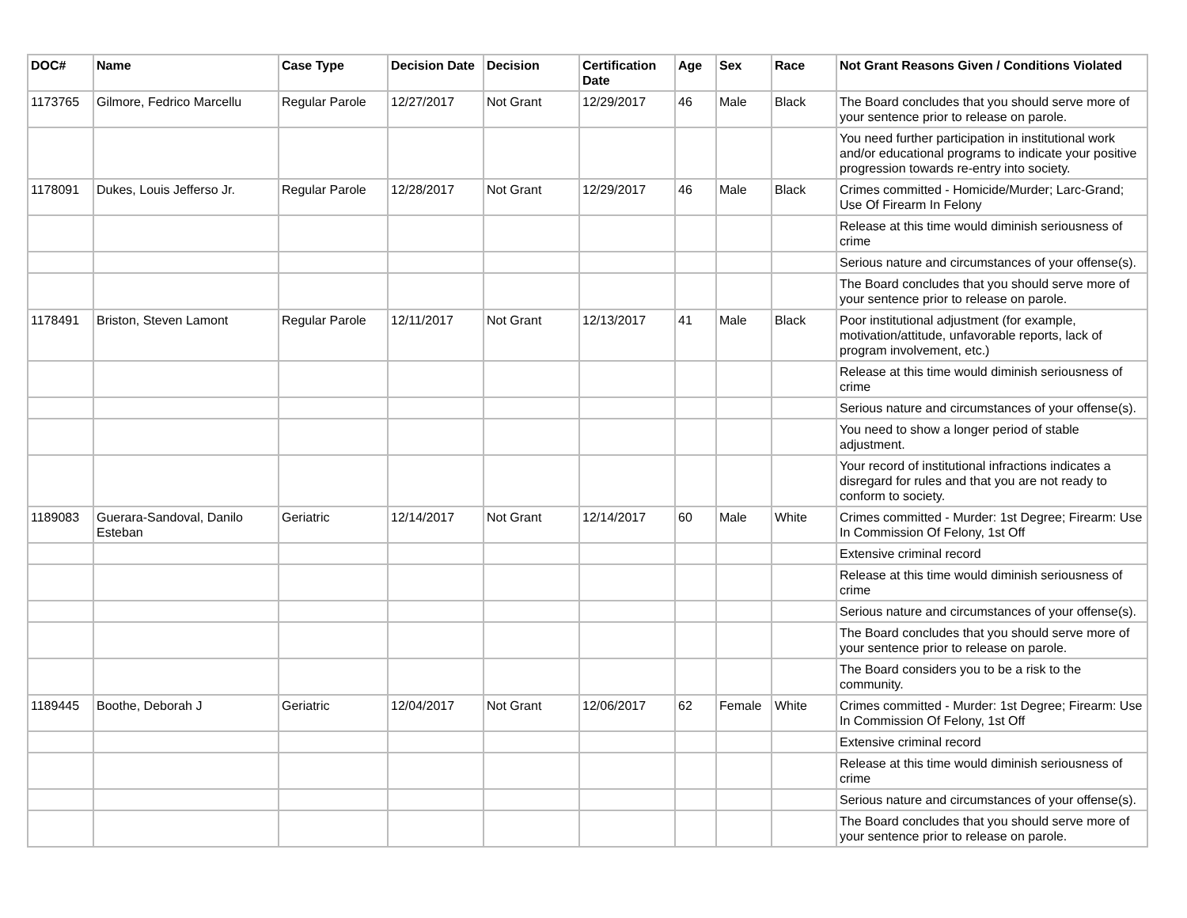| DOC# | Name | Case Type | Decision Date | Decision | Certification Date | Age | Sex | Race | Not Grant Reasons Given / Conditions Violated |
| --- | --- | --- | --- | --- | --- | --- | --- | --- | --- |
| 1173765 | Gilmore, Fedrico Marcellu | Regular Parole | 12/27/2017 | Not Grant | 12/29/2017 | 46 | Male | Black | The Board concludes that you should serve more of your sentence prior to release on parole. |
| | | | | | | | | | You need further participation in institutional work and/or educational programs to indicate your positive progression towards re-entry into society. |
| 1178091 | Dukes, Louis Jefferso Jr. | Regular Parole | 12/28/2017 | Not Grant | 12/29/2017 | 46 | Male | Black | Crimes committed - Homicide/Murder; Larc-Grand; Use Of Firearm In Felony |
| | | | | | | | | | Release at this time would diminish seriousness of crime |
| | | | | | | | | | Serious nature and circumstances of your offense(s). |
| | | | | | | | | | The Board concludes that you should serve more of your sentence prior to release on parole. |
| 1178491 | Briston, Steven Lamont | Regular Parole | 12/11/2017 | Not Grant | 12/13/2017 | 41 | Male | Black | Poor institutional adjustment (for example, motivation/attitude, unfavorable reports, lack of program involvement, etc.) |
| | | | | | | | | | Release at this time would diminish seriousness of crime |
| | | | | | | | | | Serious nature and circumstances of your offense(s). |
| | | | | | | | | | You need to show a longer period of stable adjustment. |
| | | | | | | | | | Your record of institutional infractions indicates a disregard for rules and that you are not ready to conform to society. |
| 1189083 | Guerara-Sandoval, Danilo Esteban | Geriatric | 12/14/2017 | Not Grant | 12/14/2017 | 60 | Male | White | Crimes committed - Murder: 1st Degree; Firearm: Use In Commission Of Felony, 1st Off |
| | | | | | | | | | Extensive criminal record |
| | | | | | | | | | Release at this time would diminish seriousness of crime |
| | | | | | | | | | Serious nature and circumstances of your offense(s). |
| | | | | | | | | | The Board concludes that you should serve more of your sentence prior to release on parole. |
| | | | | | | | | | The Board considers you to be a risk to the community. |
| 1189445 | Boothe, Deborah J | Geriatric | 12/04/2017 | Not Grant | 12/06/2017 | 62 | Female | White | Crimes committed - Murder: 1st Degree; Firearm: Use In Commission Of Felony, 1st Off |
| | | | | | | | | | Extensive criminal record |
| | | | | | | | | | Release at this time would diminish seriousness of crime |
| | | | | | | | | | Serious nature and circumstances of your offense(s). |
| | | | | | | | | | The Board concludes that you should serve more of your sentence prior to release on parole. |